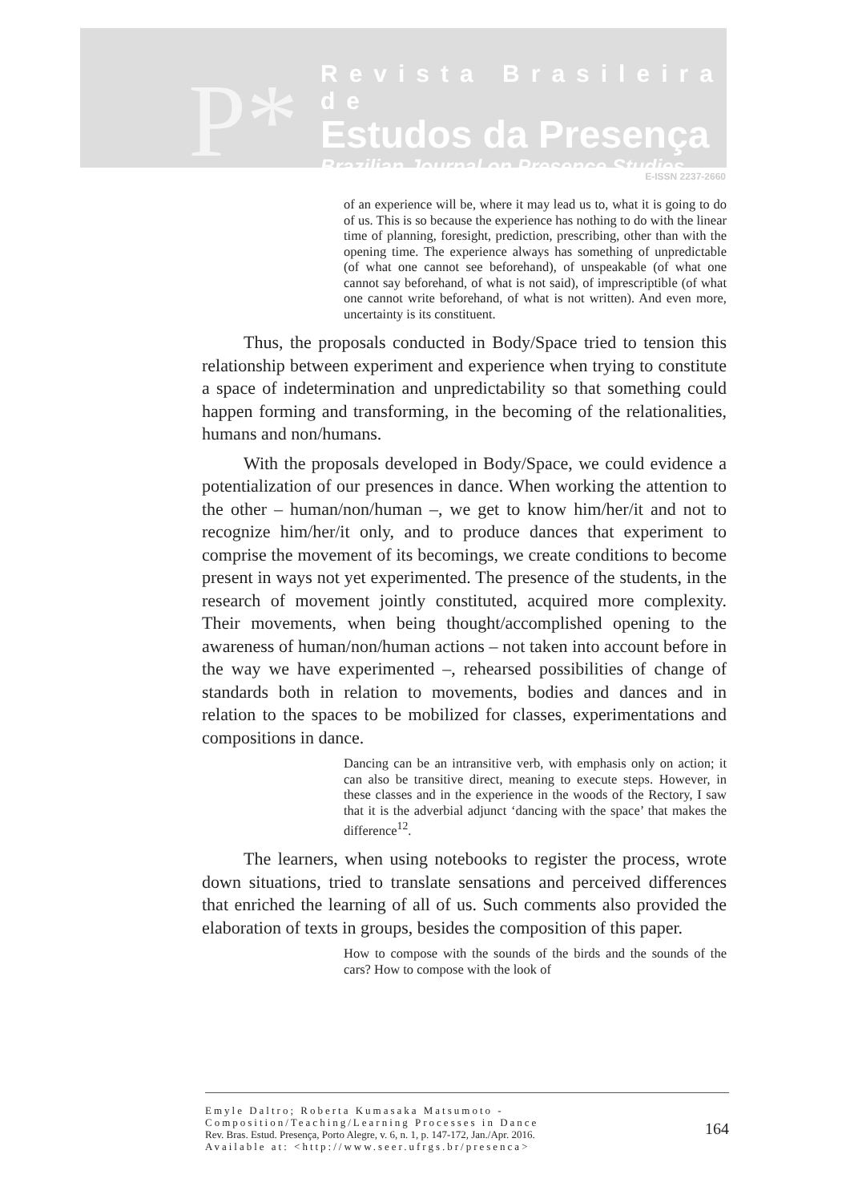P*
Revista Brasileira de
Estudos da Presença
Brazilian Journal on Presence Studies
E-ISSN 2237-2660
of an experience will be, where it may lead us to, what it is going to do of us. This is so because the experience has nothing to do with the linear time of planning, foresight, prediction, prescribing, other than with the opening time. The experience always has something of unpredictable (of what one cannot see beforehand), of unspeakable (of what one cannot say beforehand, of what is not said), of imprescriptible (of what one cannot write beforehand, of what is not written). And even more, uncertainty is its constituent.
Thus, the proposals conducted in Body/Space tried to tension this relationship between experiment and experience when trying to constitute a space of indetermination and unpredictability so that something could happen forming and transforming, in the becoming of the relationalities, humans and non/humans.
With the proposals developed in Body/Space, we could evidence a potentialization of our presences in dance. When working the attention to the other – human/non/human –, we get to know him/her/it and not to recognize him/her/it only, and to produce dances that experiment to comprise the movement of its becomings, we create conditions to become present in ways not yet experimented. The presence of the students, in the research of movement jointly constituted, acquired more complexity. Their movements, when being thought/accomplished opening to the awareness of human/non/human actions – not taken into account before in the way we have experimented –, rehearsed possibilities of change of standards both in relation to movements, bodies and dances and in relation to the spaces to be mobilized for classes, experimentations and compositions in dance.
Dancing can be an intransitive verb, with emphasis only on action; it can also be transitive direct, meaning to execute steps. However, in these classes and in the experience in the woods of the Rectory, I saw that it is the adverbial adjunct ‘dancing with the space’ that makes the difference<sup>12</sup>.
The learners, when using notebooks to register the process, wrote down situations, tried to translate sensations and perceived differences that enriched the learning of all of us. Such comments also provided the elaboration of texts in groups, besides the composition of this paper.
How to compose with the sounds of the birds and the sounds of the cars? How to compose with the look of
Emyle Daltro; Roberta Kumasaka Matsumoto -
Composition/Teaching/Learning Processes in Dance
Rev. Bras. Estud. Presença, Porto Alegre, v. 6, n. 1, p. 147-172, Jan./Apr. 2016.
Available at: <http://www.seer.ufrgs.br/presenca>
164